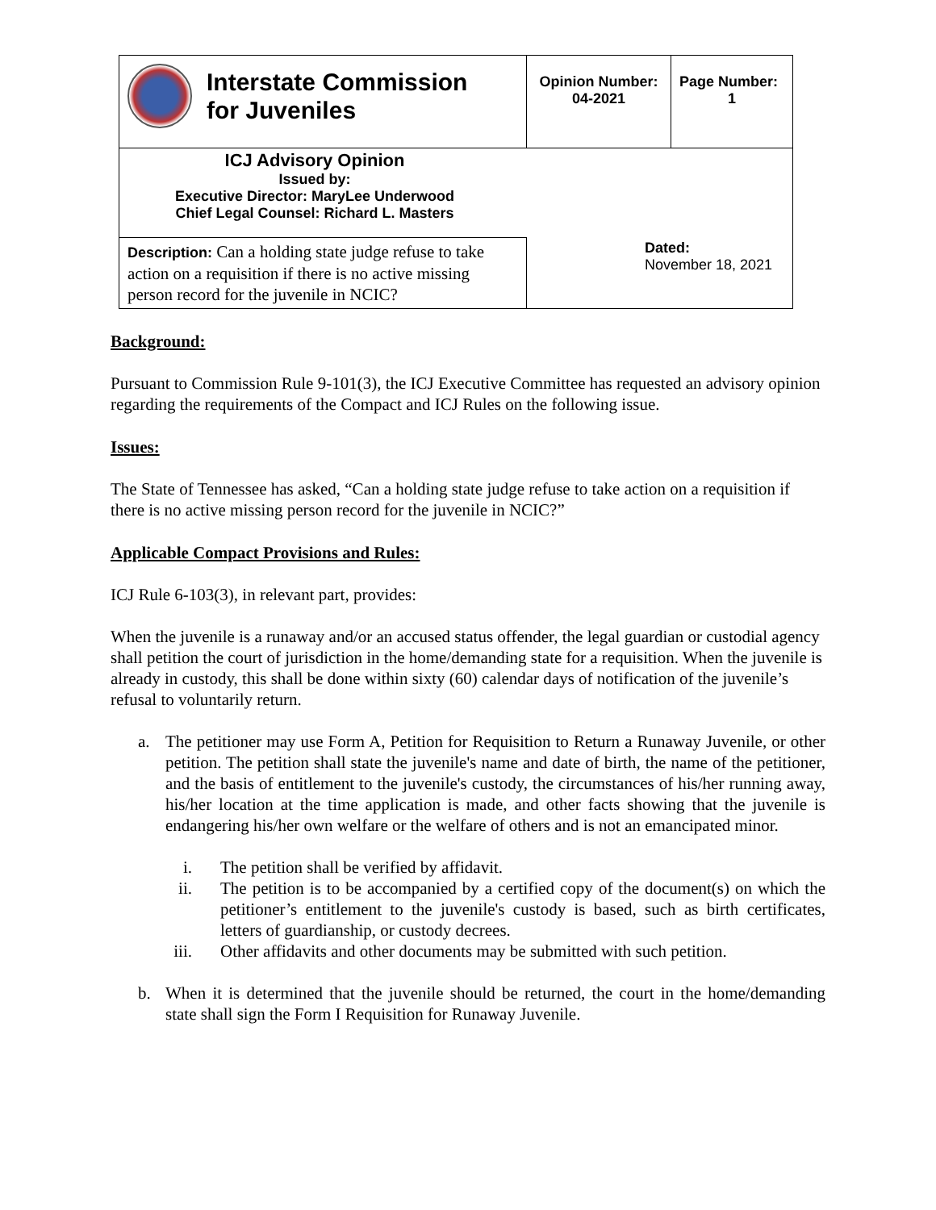| Interstate Commission for Juveniles | Opinion Number: 04-2021 | Page Number: 1 |
| ICJ Advisory Opinion Issued by: Executive Director: MaryLee Underwood Chief Legal Counsel: Richard L. Masters | | |
| Description: Can a holding state judge refuse to take action on a requisition if there is no active missing person record for the juvenile in NCIC? | Dated: November 18, 2021 | |
Background:
Pursuant to Commission Rule 9-101(3), the ICJ Executive Committee has requested an advisory opinion regarding the requirements of the Compact and ICJ Rules on the following issue.
Issues:
The State of Tennessee has asked, “Can a holding state judge refuse to take action on a requisition if there is no active missing person record for the juvenile in NCIC?”
Applicable Compact Provisions and Rules:
ICJ Rule 6-103(3), in relevant part, provides:
When the juvenile is a runaway and/or an accused status offender, the legal guardian or custodial agency shall petition the court of jurisdiction in the home/demanding state for a requisition. When the juvenile is already in custody, this shall be done within sixty (60) calendar days of notification of the juvenile’s refusal to voluntarily return.
a. The petitioner may use Form A, Petition for Requisition to Return a Runaway Juvenile, or other petition. The petition shall state the juvenile's name and date of birth, the name of the petitioner, and the basis of entitlement to the juvenile's custody, the circumstances of his/her running away, his/her location at the time application is made, and other facts showing that the juvenile is endangering his/her own welfare or the welfare of others and is not an emancipated minor.
i. The petition shall be verified by affidavit.
ii. The petition is to be accompanied by a certified copy of the document(s) on which the petitioner’s entitlement to the juvenile's custody is based, such as birth certificates, letters of guardianship, or custody decrees.
iii. Other affidavits and other documents may be submitted with such petition.
b. When it is determined that the juvenile should be returned, the court in the home/demanding state shall sign the Form I Requisition for Runaway Juvenile.